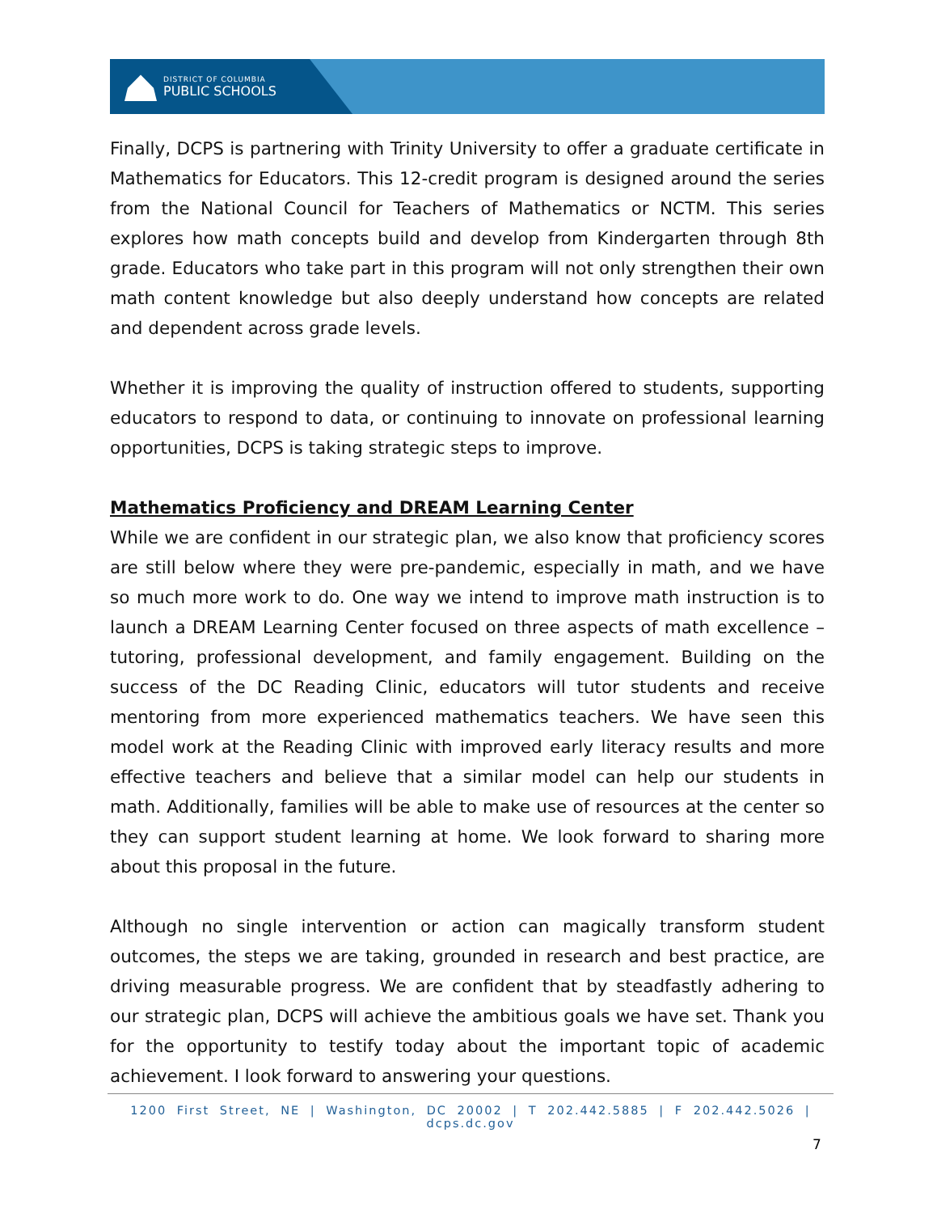DISTRICT OF COLUMBIA
PUBLIC SCHOOLS
Finally, DCPS is partnering with Trinity University to offer a graduate certificate in Mathematics for Educators. This 12-credit program is designed around the series from the National Council for Teachers of Mathematics or NCTM. This series explores how math concepts build and develop from Kindergarten through 8th grade. Educators who take part in this program will not only strengthen their own math content knowledge but also deeply understand how concepts are related and dependent across grade levels.
Whether it is improving the quality of instruction offered to students, supporting educators to respond to data, or continuing to innovate on professional learning opportunities, DCPS is taking strategic steps to improve.
Mathematics Proficiency and DREAM Learning Center
While we are confident in our strategic plan, we also know that proficiency scores are still below where they were pre-pandemic, especially in math, and we have so much more work to do. One way we intend to improve math instruction is to launch a DREAM Learning Center focused on three aspects of math excellence – tutoring, professional development, and family engagement. Building on the success of the DC Reading Clinic, educators will tutor students and receive mentoring from more experienced mathematics teachers. We have seen this model work at the Reading Clinic with improved early literacy results and more effective teachers and believe that a similar model can help our students in math. Additionally, families will be able to make use of resources at the center so they can support student learning at home. We look forward to sharing more about this proposal in the future.
Although no single intervention or action can magically transform student outcomes, the steps we are taking, grounded in research and best practice, are driving measurable progress. We are confident that by steadfastly adhering to our strategic plan, DCPS will achieve the ambitious goals we have set. Thank you for the opportunity to testify today about the important topic of academic achievement. I look forward to answering your questions.
1200 First Street, NE | Washington, DC 20002 | T 202.442.5885 | F 202.442.5026 | dcps.dc.gov
7